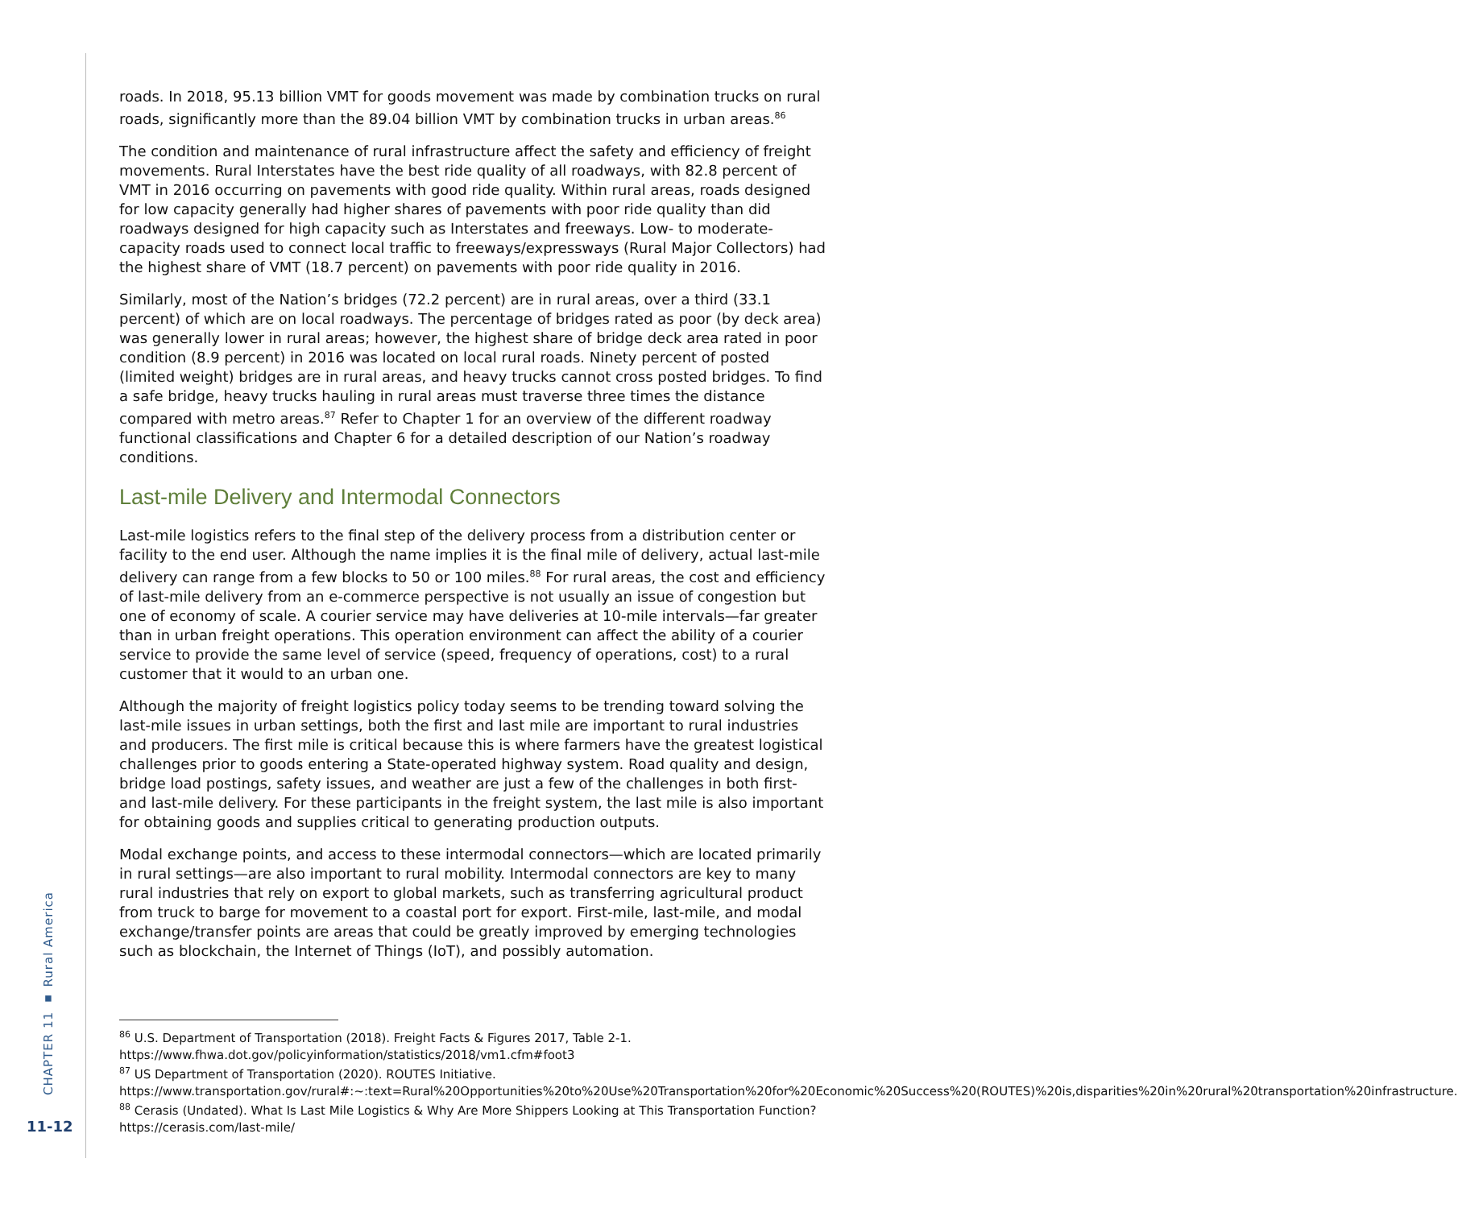roads. In 2018, 95.13 billion VMT for goods movement was made by combination trucks on rural roads, significantly more than the 89.04 billion VMT by combination trucks in urban areas.<sup>86</sup>
The condition and maintenance of rural infrastructure affect the safety and efficiency of freight movements. Rural Interstates have the best ride quality of all roadways, with 82.8 percent of VMT in 2016 occurring on pavements with good ride quality. Within rural areas, roads designed for low capacity generally had higher shares of pavements with poor ride quality than did roadways designed for high capacity such as Interstates and freeways. Low- to moderate-capacity roads used to connect local traffic to freeways/expressways (Rural Major Collectors) had the highest share of VMT (18.7 percent) on pavements with poor ride quality in 2016.
Similarly, most of the Nation’s bridges (72.2 percent) are in rural areas, over a third (33.1 percent) of which are on local roadways. The percentage of bridges rated as poor (by deck area) was generally lower in rural areas; however, the highest share of bridge deck area rated in poor condition (8.9 percent) in 2016 was located on local rural roads. Ninety percent of posted (limited weight) bridges are in rural areas, and heavy trucks cannot cross posted bridges. To find a safe bridge, heavy trucks hauling in rural areas must traverse three times the distance compared with metro areas.<sup>87</sup> Refer to Chapter 1 for an overview of the different roadway functional classifications and Chapter 6 for a detailed description of our Nation’s roadway conditions.
Last-mile Delivery and Intermodal Connectors
Last-mile logistics refers to the final step of the delivery process from a distribution center or facility to the end user. Although the name implies it is the final mile of delivery, actual last-mile delivery can range from a few blocks to 50 or 100 miles.<sup>88</sup> For rural areas, the cost and efficiency of last-mile delivery from an e-commerce perspective is not usually an issue of congestion but one of economy of scale. A courier service may have deliveries at 10-mile intervals—far greater than in urban freight operations. This operation environment can affect the ability of a courier service to provide the same level of service (speed, frequency of operations, cost) to a rural customer that it would to an urban one.
Although the majority of freight logistics policy today seems to be trending toward solving the last-mile issues in urban settings, both the first and last mile are important to rural industries and producers. The first mile is critical because this is where farmers have the greatest logistical challenges prior to goods entering a State-operated highway system. Road quality and design, bridge load postings, safety issues, and weather are just a few of the challenges in both first- and last-mile delivery. For these participants in the freight system, the last mile is also important for obtaining goods and supplies critical to generating production outputs.
Modal exchange points, and access to these intermodal connectors—which are located primarily in rural settings—are also important to rural mobility. Intermodal connectors are key to many rural industries that rely on export to global markets, such as transferring agricultural product from truck to barge for movement to a coastal port for export. First-mile, last-mile, and modal exchange/transfer points are areas that could be greatly improved by emerging technologies such as blockchain, the Internet of Things (IoT), and possibly automation.
<sup>86</sup> U.S. Department of Transportation (2018). Freight Facts & Figures 2017, Table 2-1. https://www.fhwa.dot.gov/policyinformation/statistics/2018/vm1.cfm#foot3
<sup>87</sup> US Department of Transportation (2020). ROUTES Initiative. https://www.transportation.gov/rural#:~:text=Rural%20Opportunities%20to%20Use%20Transportation%20for%20Economic%20Success%20(ROUTES)%20is,disparities%20in%20rural%20transportation%20infrastructure.
<sup>88</sup> Cerasis (Undated). What Is Last Mile Logistics & Why Are More Shippers Looking at This Transportation Function? https://cerasis.com/last-mile/
CHAPTER 11 ▪ Rural America
11-12